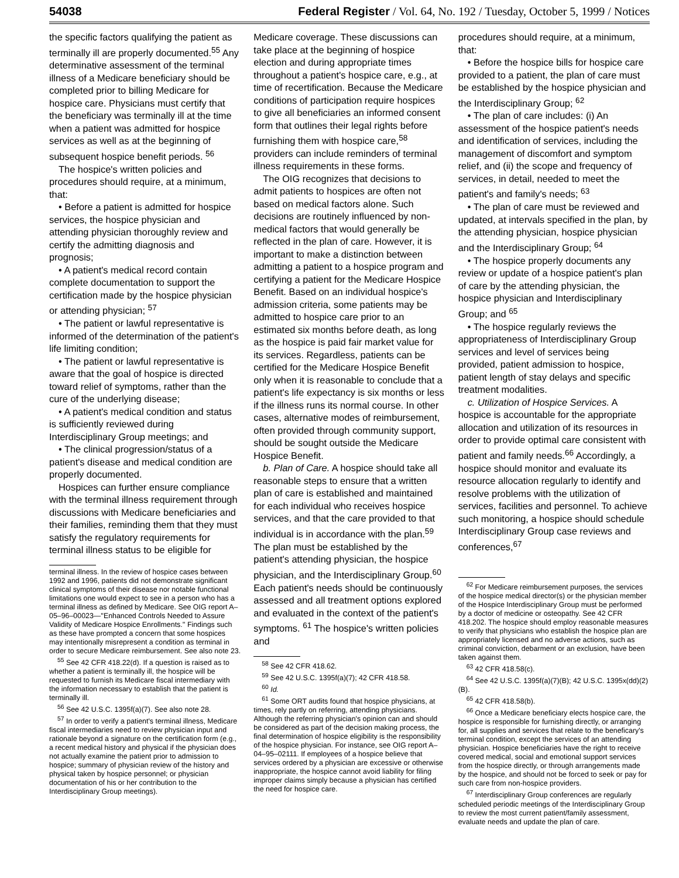54038 Federal Register / Vol. 64, No. 192 / Tuesday, October 5, 1999 / Notices
the specific factors qualifying the patient as terminally ill are properly documented.<sup>55</sup> Any determinative assessment of the terminal illness of a Medicare beneficiary should be completed prior to billing Medicare for hospice care. Physicians must certify that the beneficiary was terminally ill at the time when a patient was admitted for hospice services as well as at the beginning of subsequent hospice benefit periods. <sup>56</sup>
The hospice's written policies and procedures should require, at a minimum, that:
• Before a patient is admitted for hospice services, the hospice physician and attending physician thoroughly review and certify the admitting diagnosis and prognosis;
• A patient's medical record contain complete documentation to support the certification made by the hospice physician or attending physician; <sup>57</sup>
• The patient or lawful representative is informed of the determination of the patient's life limiting condition;
• The patient or lawful representative is aware that the goal of hospice is directed toward relief of symptoms, rather than the cure of the underlying disease;
• A patient's medical condition and status is sufficiently reviewed during Interdisciplinary Group meetings; and
• The clinical progression/status of a patient's disease and medical condition are properly documented.
Hospices can further ensure compliance with the terminal illness requirement through discussions with Medicare beneficiaries and their families, reminding them that they must satisfy the regulatory requirements for terminal illness status to be eligible for
terminal illness. In the review of hospice cases between 1992 and 1996, patients did not demonstrate significant clinical symptoms of their disease nor notable functional limitations one would expect to see in a person who has a terminal illness as defined by Medicare. See OIG report A–05–96–00023—''Enhanced Controls Needed to Assure Validity of Medicare Hospice Enrollments.'' Findings such as these have prompted a concern that some hospices may intentionally misrepresent a condition as terminal in order to secure Medicare reimbursement. See also note 23.
<sup>55</sup> See 42 CFR 418.22(d). If a question is raised as to whether a patient is terminally ill, the hospice will be requested to furnish its Medicare fiscal intermediary with the information necessary to establish that the patient is terminally ill.
<sup>56</sup> See 42 U.S.C. 1395f(a)(7). See also note 28.
<sup>57</sup> In order to verify a patient's terminal illness, Medicare fiscal intermediaries need to review physician input and rationale beyond a signature on the certification form (e.g., a recent medical history and physical if the physician does not actually examine the patient prior to admission to hospice; summary of physician review of the history and physical taken by hospice personnel; or physician documentation of his or her contribution to the Interdisciplinary Group meetings).
Medicare coverage. These discussions can take place at the beginning of hospice election and during appropriate times throughout a patient's hospice care, e.g., at time of recertification. Because the Medicare conditions of participation require hospices to give all beneficiaries an informed consent form that outlines their legal rights before furnishing them with hospice care,<sup>58</sup> providers can include reminders of terminal illness requirements in these forms.
The OIG recognizes that decisions to admit patients to hospices are often not based on medical factors alone. Such decisions are routinely influenced by non-medical factors that would generally be reflected in the plan of care. However, it is important to make a distinction between admitting a patient to a hospice program and certifying a patient for the Medicare Hospice Benefit. Based on an individual hospice's admission criteria, some patients may be admitted to hospice care prior to an estimated six months before death, as long as the hospice is paid fair market value for its services. Regardless, patients can be certified for the Medicare Hospice Benefit only when it is reasonable to conclude that a patient's life expectancy is six months or less if the illness runs its normal course. In other cases, alternative modes of reimbursement, often provided through community support, should be sought outside the Medicare Hospice Benefit.
b. Plan of Care. A hospice should take all reasonable steps to ensure that a written plan of care is established and maintained for each individual who receives hospice services, and that the care provided to that individual is in accordance with the plan.<sup>59</sup> The plan must be established by the patient's attending physician, the hospice physician, and the Interdisciplinary Group.<sup>60</sup> Each patient's needs should be continuously assessed and all treatment options explored and evaluated in the context of the patient's symptoms. <sup>61</sup> The hospice's written policies and
<sup>58</sup> See 42 CFR 418.62.
<sup>59</sup> See 42 U.S.C. 1395f(a)(7); 42 CFR 418.58.
<sup>60</sup> Id.
<sup>61</sup> Some ORT audits found that hospice physicians, at times, rely partly on referring, attending physicians. Although the referring physician's opinion can and should be considered as part of the decision making process, the final determination of hospice eligibility is the responsibility of the hospice physician. For instance, see OIG report A–04–95–02111. If employees of a hospice believe that services ordered by a physician are excessive or otherwise inappropriate, the hospice cannot avoid liability for filing improper claims simply because a physician has certified the need for hospice care.
procedures should require, at a minimum, that:
• Before the hospice bills for hospice care provided to a patient, the plan of care must be established by the hospice physician and the Interdisciplinary Group; <sup>62</sup>
• The plan of care includes: (i) An assessment of the hospice patient's needs and identification of services, including the management of discomfort and symptom relief, and (ii) the scope and frequency of services, in detail, needed to meet the patient's and family's needs; <sup>63</sup>
• The plan of care must be reviewed and updated, at intervals specified in the plan, by the attending physician, hospice physician and the Interdisciplinary Group; <sup>64</sup>
• The hospice properly documents any review or update of a hospice patient's plan of care by the attending physician, the hospice physician and Interdisciplinary Group; and <sup>65</sup>
• The hospice regularly reviews the appropriateness of Interdisciplinary Group services and level of services being provided, patient admission to hospice, patient length of stay delays and specific treatment modalities.
c. Utilization of Hospice Services. A hospice is accountable for the appropriate allocation and utilization of its resources in order to provide optimal care consistent with patient and family needs.<sup>66</sup> Accordingly, a hospice should monitor and evaluate its resource allocation regularly to identify and resolve problems with the utilization of services, facilities and personnel. To achieve such monitoring, a hospice should schedule Interdisciplinary Group case reviews and conferences,<sup>67</sup>
<sup>62</sup> For Medicare reimbursement purposes, the services of the hospice medical director(s) or the physician member of the Hospice Interdisciplinary Group must be performed by a doctor of medicine or osteopathy. See 42 CFR 418.202. The hospice should employ reasonable measures to verify that physicians who establish the hospice plan are appropriately licensed and no adverse actions, such as criminal conviction, debarment or an exclusion, have been taken against them.
<sup>63</sup> 42 CFR 418.58(c).
<sup>64</sup> See 42 U.S.C. 1395f(a)(7)(B); 42 U.S.C. 1395x(dd)(2)(B).
<sup>65</sup> 42 CFR 418.58(b).
<sup>66</sup> Once a Medicare beneficiary elects hospice care, the hospice is responsible for furnishing directly, or arranging for, all supplies and services that relate to the beneficary's terminal condition, except the services of an attending physician. Hospice beneficiaries have the right to receive covered medical, social and emotional support services from the hospice directly, or through arrangements made by the hospice, and should not be forced to seek or pay for such care from non-hospice providers.
<sup>67</sup> Interdisciplinary Group conferences are regularly scheduled periodic meetings of the Interdisciplinary Group to review the most current patient/family assessment, evaluate needs and update the plan of care.